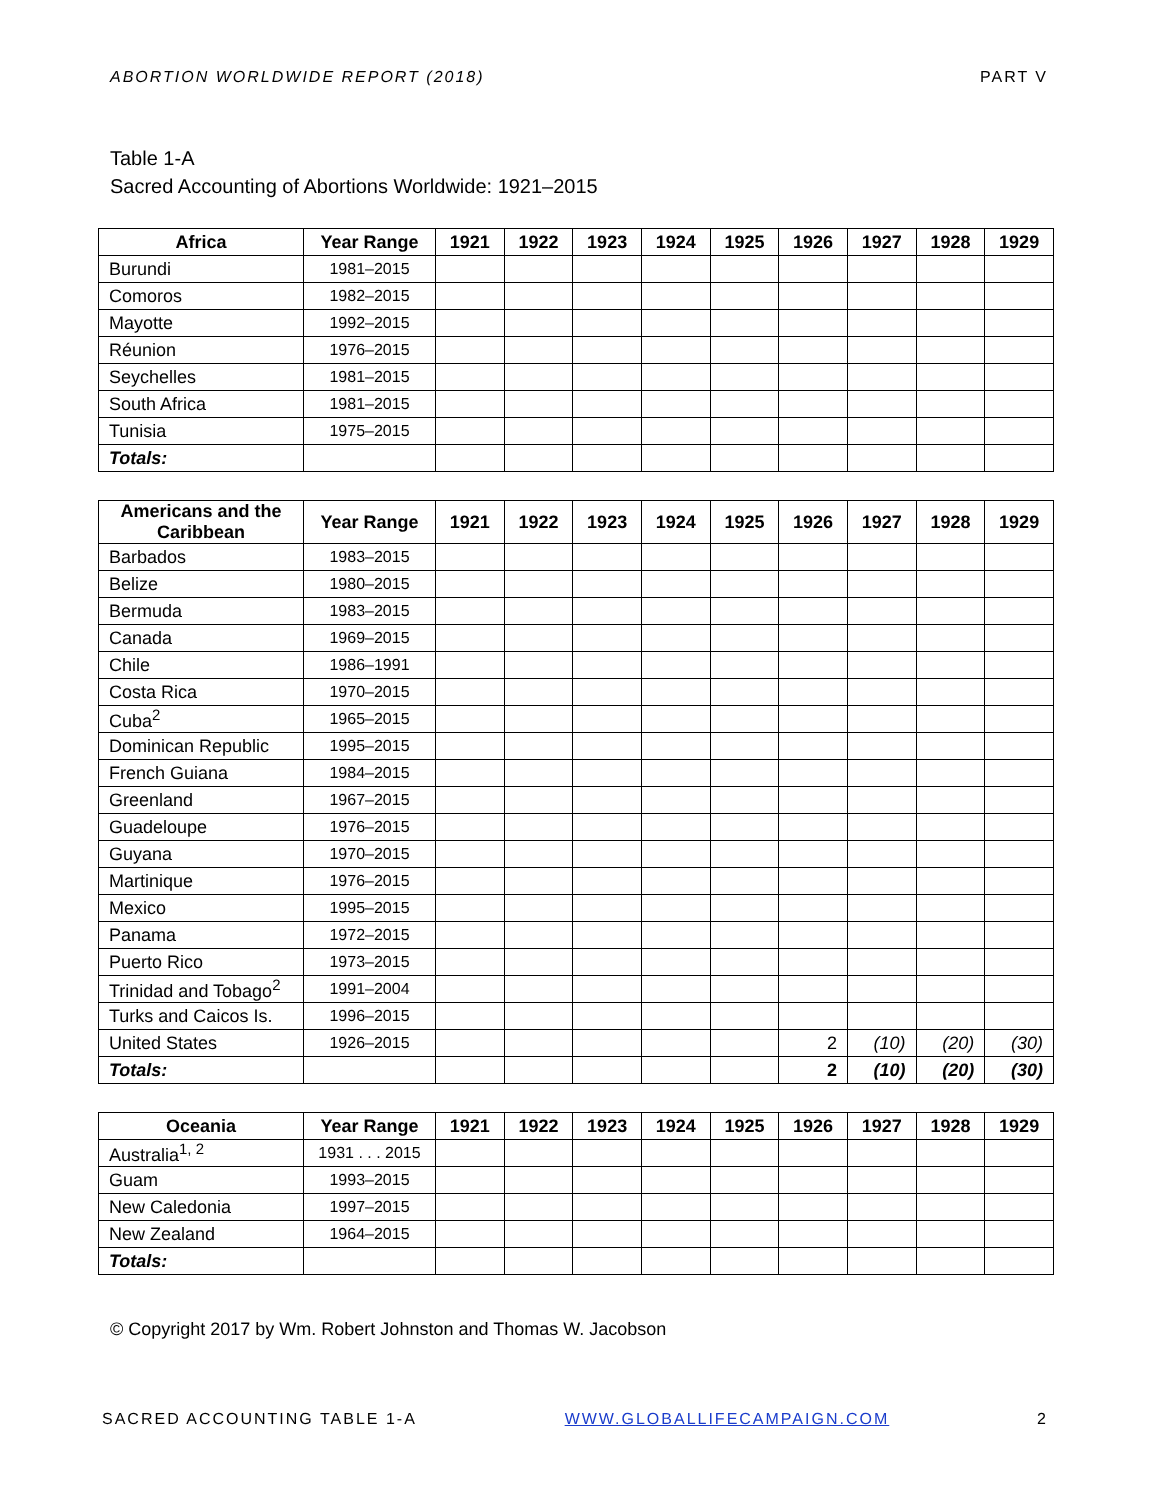ABORTION WORLDWIDE REPORT (2018) PART V
Table 1-A
Sacred Accounting of Abortions Worldwide: 1921–2015
| Africa | Year Range | 1921 | 1922 | 1923 | 1924 | 1925 | 1926 | 1927 | 1928 | 1929 |
| --- | --- | --- | --- | --- | --- | --- | --- | --- | --- | --- |
| Burundi | 1981–2015 | | | | | | | | | |
| Comoros | 1982–2015 | | | | | | | | | |
| Mayotte | 1992–2015 | | | | | | | | | |
| Réunion | 1976–2015 | | | | | | | | | |
| Seychelles | 1981–2015 | | | | | | | | | |
| South Africa | 1981–2015 | | | | | | | | | |
| Tunisia | 1975–2015 | | | | | | | | | |
| Totals: | | | | | | | | | | |
| Americans and the Caribbean | Year Range | 1921 | 1922 | 1923 | 1924 | 1925 | 1926 | 1927 | 1928 | 1929 |
| --- | --- | --- | --- | --- | --- | --- | --- | --- | --- | --- |
| Barbados | 1983–2015 | | | | | | | | | |
| Belize | 1980–2015 | | | | | | | | | |
| Bermuda | 1983–2015 | | | | | | | | | |
| Canada | 1969–2015 | | | | | | | | | |
| Chile | 1986–1991 | | | | | | | | | |
| Costa Rica | 1970–2015 | | | | | | | | | |
| Cuba<sup>2</sup> | 1965–2015 | | | | | | | | | |
| Dominican Republic | 1995–2015 | | | | | | | | | |
| French Guiana | 1984–2015 | | | | | | | | | |
| Greenland | 1967–2015 | | | | | | | | | |
| Guadeloupe | 1976–2015 | | | | | | | | | |
| Guyana | 1970–2015 | | | | | | | | | |
| Martinique | 1976–2015 | | | | | | | | | |
| Mexico | 1995–2015 | | | | | | | | | |
| Panama | 1972–2015 | | | | | | | | | |
| Puerto Rico | 1973–2015 | | | | | | | | | |
| Trinidad and Tobago<sup>2</sup> | 1991–2004 | | | | | | | | | |
| Turks and Caicos Is. | 1996–2015 | | | | | | | | | |
| United States | 1926–2015 | | | | | | 2 | (10) | (20) | (30) |
| Totals: | | | | | | | 2 | (10) | (20) | (30) |
| Oceania | Year Range | 1921 | 1922 | 1923 | 1924 | 1925 | 1926 | 1927 | 1928 | 1929 |
| --- | --- | --- | --- | --- | --- | --- | --- | --- | --- | --- |
| Australia<sup>1, 2</sup> | 1931 . . . 2015 | | | | | | | | | |
| Guam | 1993–2015 | | | | | | | | | |
| New Caledonia | 1997–2015 | | | | | | | | | |
| New Zealand | 1964–2015 | | | | | | | | | |
| Totals: | | | | | | | | | | |
© Copyright 2017 by Wm. Robert Johnston and Thomas W. Jacobson
SACRED ACCOUNTING TABLE 1-A WWW.GLOBALLIFECAMPAIGN.COM 2